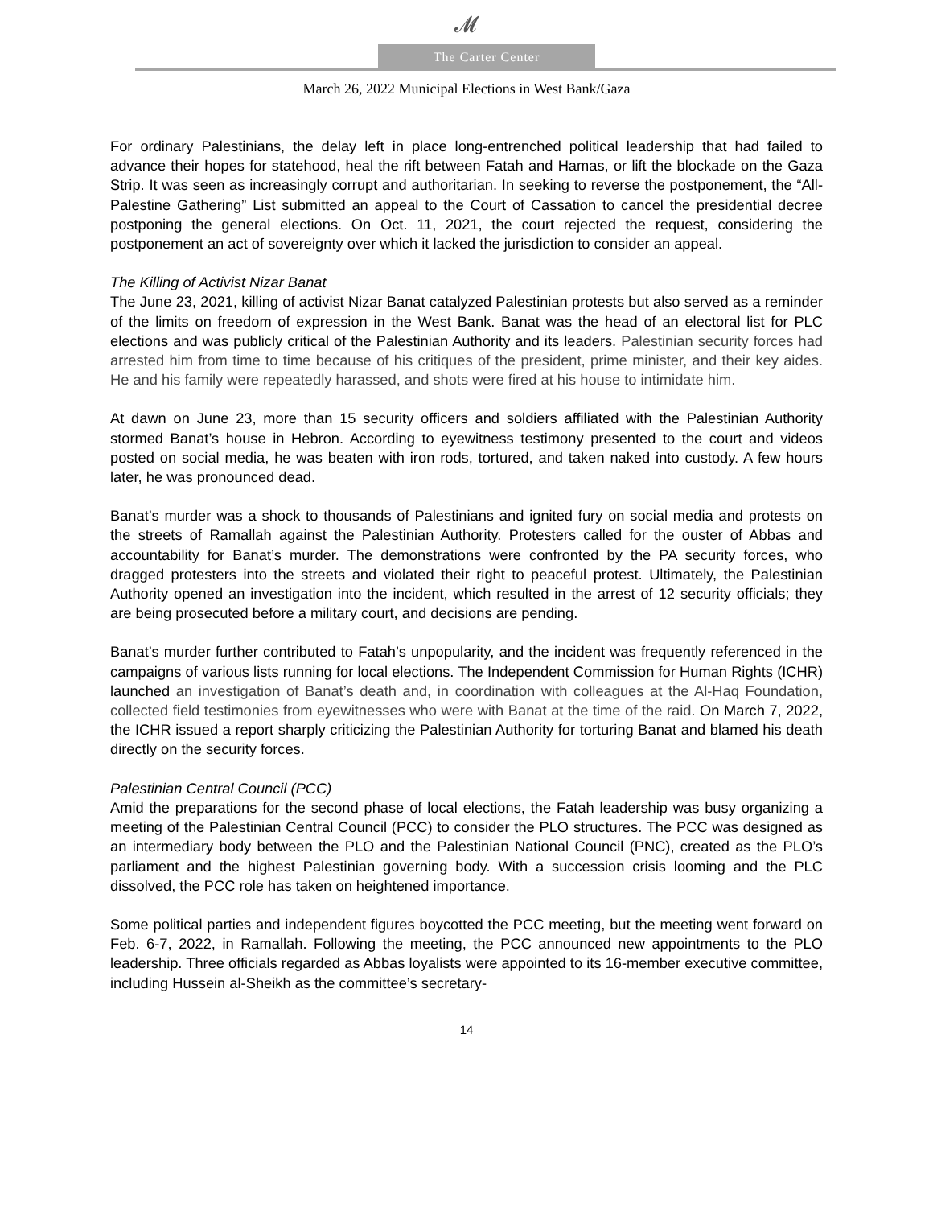𝓜
The Carter Center
March 26, 2022 Municipal Elections in West Bank/Gaza
For ordinary Palestinians, the delay left in place long-entrenched political leadership that had failed to advance their hopes for statehood, heal the rift between Fatah and Hamas, or lift the blockade on the Gaza Strip. It was seen as increasingly corrupt and authoritarian. In seeking to reverse the postponement, the “All-Palestine Gathering” List submitted an appeal to the Court of Cassation to cancel the presidential decree postponing the general elections. On Oct. 11, 2021, the court rejected the request, considering the postponement an act of sovereignty over which it lacked the jurisdiction to consider an appeal.
The Killing of Activist Nizar Banat
The June 23, 2021, killing of activist Nizar Banat catalyzed Palestinian protests but also served as a reminder of the limits on freedom of expression in the West Bank. Banat was the head of an electoral list for PLC elections and was publicly critical of the Palestinian Authority and its leaders. Palestinian security forces had arrested him from time to time because of his critiques of the president, prime minister, and their key aides. He and his family were repeatedly harassed, and shots were fired at his house to intimidate him.
At dawn on June 23, more than 15 security officers and soldiers affiliated with the Palestinian Authority stormed Banat’s house in Hebron. According to eyewitness testimony presented to the court and videos posted on social media, he was beaten with iron rods, tortured, and taken naked into custody. A few hours later, he was pronounced dead.
Banat’s murder was a shock to thousands of Palestinians and ignited fury on social media and protests on the streets of Ramallah against the Palestinian Authority. Protesters called for the ouster of Abbas and accountability for Banat’s murder. The demonstrations were confronted by the PA security forces, who dragged protesters into the streets and violated their right to peaceful protest. Ultimately, the Palestinian Authority opened an investigation into the incident, which resulted in the arrest of 12 security officials; they are being prosecuted before a military court, and decisions are pending.
Banat’s murder further contributed to Fatah’s unpopularity, and the incident was frequently referenced in the campaigns of various lists running for local elections. The Independent Commission for Human Rights (ICHR) launched an investigation of Banat’s death and, in coordination with colleagues at the Al-Haq Foundation, collected field testimonies from eyewitnesses who were with Banat at the time of the raid. On March 7, 2022, the ICHR issued a report sharply criticizing the Palestinian Authority for torturing Banat and blamed his death directly on the security forces.
Palestinian Central Council (PCC)
Amid the preparations for the second phase of local elections, the Fatah leadership was busy organizing a meeting of the Palestinian Central Council (PCC) to consider the PLO structures. The PCC was designed as an intermediary body between the PLO and the Palestinian National Council (PNC), created as the PLO’s parliament and the highest Palestinian governing body. With a succession crisis looming and the PLC dissolved, the PCC role has taken on heightened importance.
Some political parties and independent figures boycotted the PCC meeting, but the meeting went forward on Feb. 6-7, 2022, in Ramallah. Following the meeting, the PCC announced new appointments to the PLO leadership. Three officials regarded as Abbas loyalists were appointed to its 16-member executive committee, including Hussein al-Sheikh as the committee’s secretary-
14